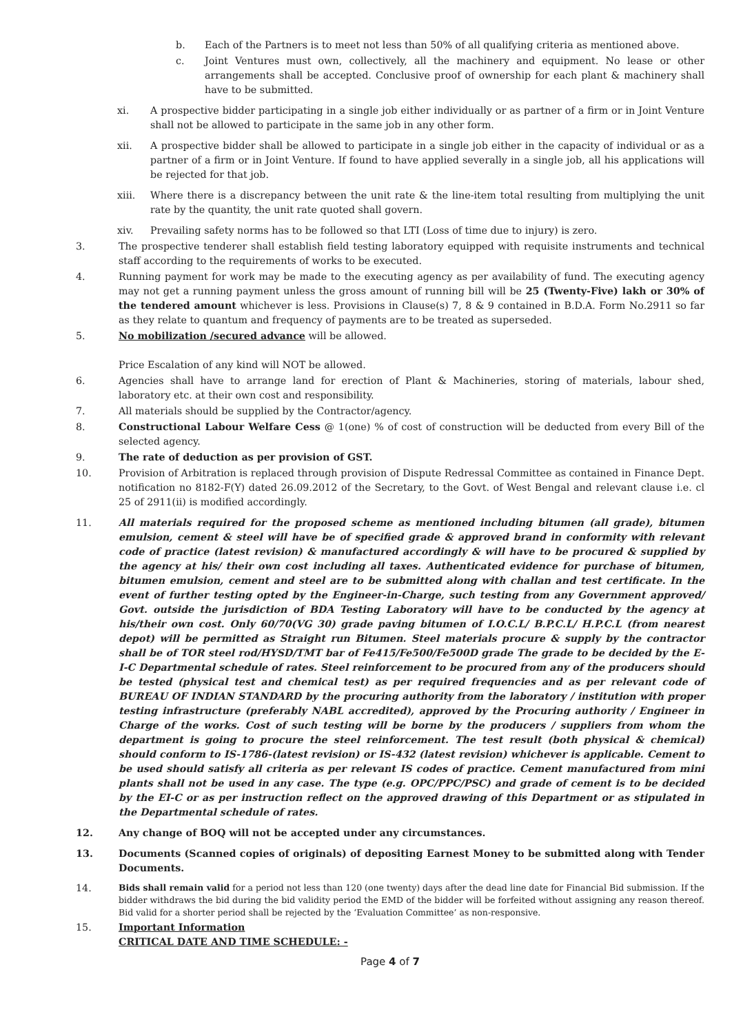b. Each of the Partners is to meet not less than 50% of all qualifying criteria as mentioned above.
c. Joint Ventures must own, collectively, all the machinery and equipment. No lease or other arrangements shall be accepted. Conclusive proof of ownership for each plant & machinery shall have to be submitted.
xi. A prospective bidder participating in a single job either individually or as partner of a firm or in Joint Venture shall not be allowed to participate in the same job in any other form.
xii. A prospective bidder shall be allowed to participate in a single job either in the capacity of individual or as a partner of a firm or in Joint Venture. If found to have applied severally in a single job, all his applications will be rejected for that job.
xiii. Where there is a discrepancy between the unit rate & the line-item total resulting from multiplying the unit rate by the quantity, the unit rate quoted shall govern.
xiv. Prevailing safety norms has to be followed so that LTI (Loss of time due to injury) is zero.
3. The prospective tenderer shall establish field testing laboratory equipped with requisite instruments and technical staff according to the requirements of works to be executed.
4. Running payment for work may be made to the executing agency as per availability of fund. The executing agency may not get a running payment unless the gross amount of running bill will be 25 (Twenty-Five) lakh or 30% of the tendered amount whichever is less. Provisions in Clause(s) 7, 8 & 9 contained in B.D.A. Form No.2911 so far as they relate to quantum and frequency of payments are to be treated as superseded.
5. No mobilization /secured advance will be allowed.
Price Escalation of any kind will NOT be allowed.
6. Agencies shall have to arrange land for erection of Plant & Machineries, storing of materials, labour shed, laboratory etc. at their own cost and responsibility.
7. All materials should be supplied by the Contractor/agency.
8. Constructional Labour Welfare Cess @ 1(one) % of cost of construction will be deducted from every Bill of the selected agency.
9. The rate of deduction as per provision of GST.
10. Provision of Arbitration is replaced through provision of Dispute Redressal Committee as contained in Finance Dept. notification no 8182-F(Y) dated 26.09.2012 of the Secretary, to the Govt. of West Bengal and relevant clause i.e. cl 25 of 2911(ii) is modified accordingly.
11. All materials required for the proposed scheme as mentioned including bitumen (all grade), bitumen emulsion, cement & steel will have be of specified grade & approved brand in conformity with relevant code of practice (latest revision) & manufactured accordingly & will have to be procured & supplied by the agency at his/ their own cost including all taxes. Authenticated evidence for purchase of bitumen, bitumen emulsion, cement and steel are to be submitted along with challan and test certificate. In the event of further testing opted by the Engineer-in-Charge, such testing from any Government approved/ Govt. outside the jurisdiction of BDA Testing Laboratory will have to be conducted by the agency at his/their own cost. Only 60/70(VG 30) grade paving bitumen of I.O.C.L/ B.P.C.L/ H.P.C.L (from nearest depot) will be permitted as Straight run Bitumen. Steel materials procure & supply by the contractor shall be of TOR steel rod/HYSD/TMT bar of Fe415/Fe500/Fe500D grade The grade to be decided by the E-I-C Departmental schedule of rates. Steel reinforcement to be procured from any of the producers should be tested (physical test and chemical test) as per required frequencies and as per relevant code of BUREAU OF INDIAN STANDARD by the procuring authority from the laboratory / institution with proper testing infrastructure (preferably NABL accredited), approved by the Procuring authority / Engineer in Charge of the works. Cost of such testing will be borne by the producers / suppliers from whom the department is going to procure the steel reinforcement. The test result (both physical & chemical) should conform to IS-1786-(latest revision) or IS-432 (latest revision) whichever is applicable. Cement to be used should satisfy all criteria as per relevant IS codes of practice. Cement manufactured from mini plants shall not be used in any case. The type (e.g. OPC/PPC/PSC) and grade of cement is to be decided by the EI-C or as per instruction reflect on the approved drawing of this Department or as stipulated in the Departmental schedule of rates.
12. Any change of BOQ will not be accepted under any circumstances.
13. Documents (Scanned copies of originals) of depositing Earnest Money to be submitted along with Tender Documents.
14. Bids shall remain valid for a period not less than 120 (one twenty) days after the dead line date for Financial Bid submission. If the bidder withdraws the bid during the bid validity period the EMD of the bidder will be forfeited without assigning any reason thereof. Bid valid for a shorter period shall be rejected by the ‘Evaluation Committee’ as non-responsive.
15. Important Information
CRITICAL DATE AND TIME SCHEDULE: -
Page 4 of 7